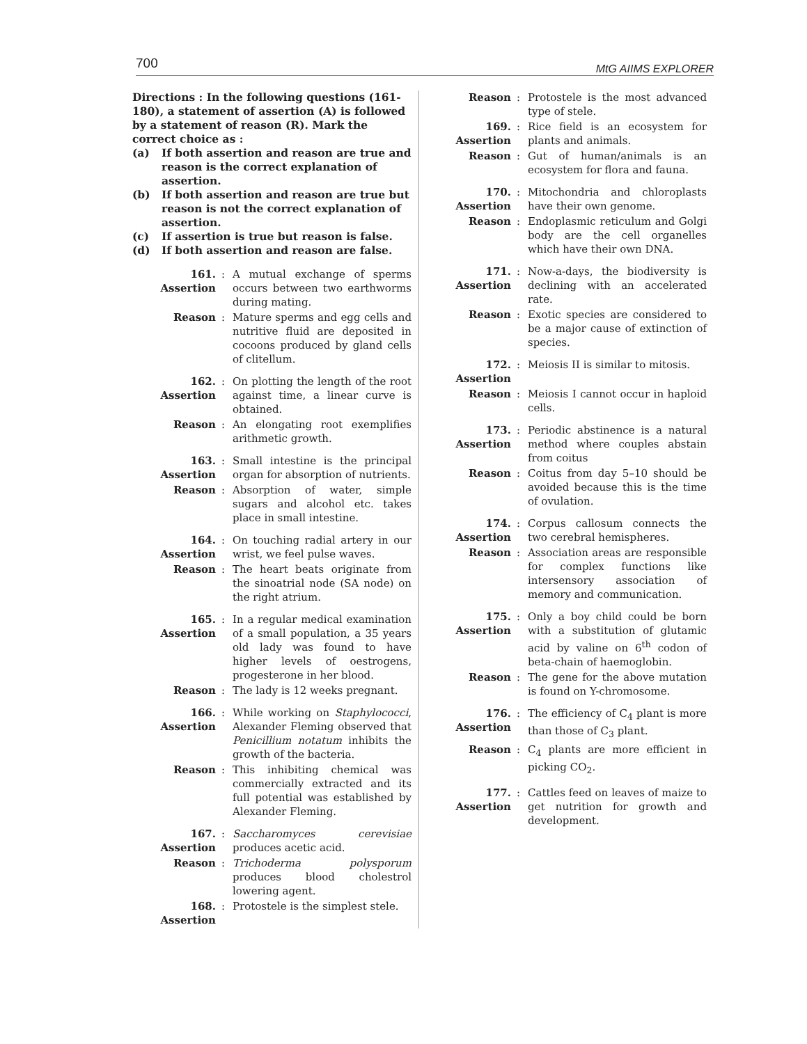700 MtG AIIMS EXPLORER
Directions : In the following questions (161-180), a statement of assertion (A) is followed by a statement of reason (R). Mark the correct choice as :
(a) If both assertion and reason are true and reason is the correct explanation of assertion.
(b) If both assertion and reason are true but reason is not the correct explanation of assertion.
(c) If assertion is true but reason is false.
(d) If both assertion and reason are false.
161. Assertion: A mutual exchange of sperms occurs between two earthworms during mating.
Reason: Mature sperms and egg cells and nutritive fluid are deposited in cocoons produced by gland cells of clitellum.
162. Assertion: On plotting the length of the root against time, a linear curve is obtained.
Reason: An elongating root exemplifies arithmetic growth.
163. Assertion: Small intestine is the principal organ for absorption of nutrients.
Reason: Absorption of water, simple sugars and alcohol etc. takes place in small intestine.
164. Assertion: On touching radial artery in our wrist, we feel pulse waves.
Reason: The heart beats originate from the sinoatrial node (SA node) on the right atrium.
165. Assertion: In a regular medical examination of a small population, a 35 years old lady was found to have higher levels of oestrogens, progesterone in her blood.
Reason: The lady is 12 weeks pregnant.
166. Assertion: While working on Staphylococci, Alexander Fleming observed that Penicillium notatum inhibits the growth of the bacteria.
Reason: This inhibiting chemical was commercially extracted and its full potential was established by Alexander Fleming.
167. Assertion: Saccharomyces cerevisiae produces acetic acid.
Reason: Trichoderma polysporum produces blood cholestrol lowering agent.
168. Assertion: Protostele is the simplest stele.
Reason: Protostele is the most advanced type of stele.
169. Assertion: Rice field is an ecosystem for plants and animals.
Reason: Gut of human/animals is an ecosystem for flora and fauna.
170. Assertion: Mitochondria and chloroplasts have their own genome.
Reason: Endoplasmic reticulum and Golgi body are the cell organelles which have their own DNA.
171. Assertion: Now-a-days, the biodiversity is declining with an accelerated rate.
Reason: Exotic species are considered to be a major cause of extinction of species.
172. Assertion: Meiosis II is similar to mitosis.
Reason: Meiosis I cannot occur in haploid cells.
173. Assertion: Periodic abstinence is a natural method where couples abstain from coitus
Reason: Coitus from day 5–10 should be avoided because this is the time of ovulation.
174. Assertion: Corpus callosum connects the two cerebral hemispheres.
Reason: Association areas are responsible for complex functions like intersensory association of memory and communication.
175. Assertion: Only a boy child could be born with a substitution of glutamic acid by valine on 6<sup>th</sup> codon of beta-chain of haemoglobin.
Reason: The gene for the above mutation is found on Y-chromosome.
176. Assertion: The efficiency of C<sub>4</sub> plant is more than those of C<sub>3</sub> plant.
Reason: C<sub>4</sub> plants are more efficient in picking CO<sub>2</sub>.
177. Assertion: Cattles feed on leaves of maize to get nutrition for growth and development.